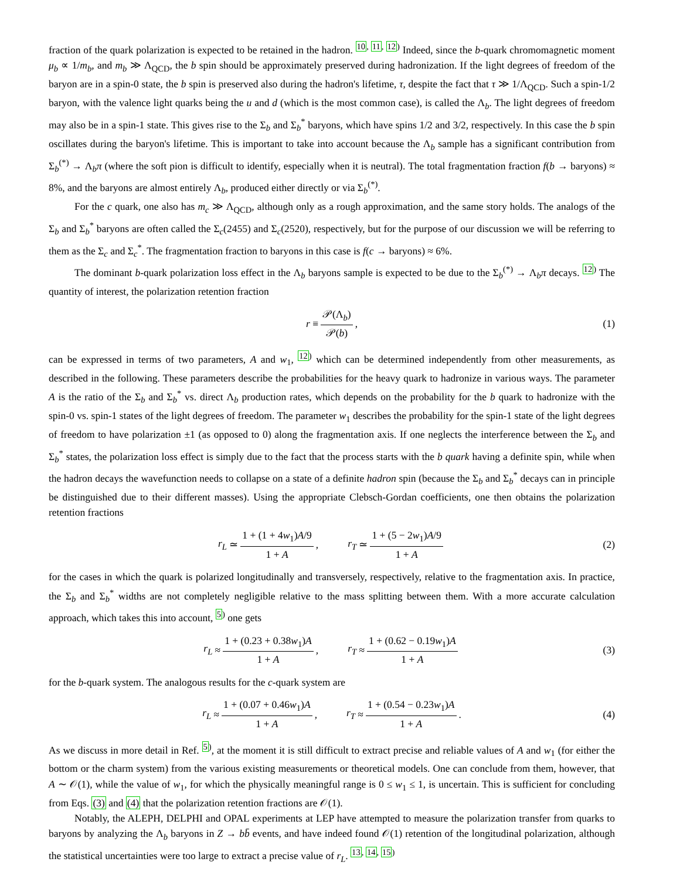fraction of the quark polarization is expected to be retained in the hadron. <sup>10, 11, 12)</sup> Indeed, since the b-quark chromomagnetic moment μ<sub>b</sub> ∝ 1/m<sub>b</sub>, and m<sub>b</sub> ≫ Λ<sub>QCD</sub>, the b spin should be approximately preserved during hadronization. If the light degrees of freedom of the baryon are in a spin-0 state, the b spin is preserved also during the hadron's lifetime, τ, despite the fact that τ ≫ 1/Λ<sub>QCD</sub>. Such a spin-1/2 baryon, with the valence light quarks being the u and d (which is the most common case), is called the Λ<sub>b</sub>. The light degrees of freedom may also be in a spin-1 state. This gives rise to the Σ<sub>b</sub> and Σ<sub>b</sub><sup>*</sup> baryons, which have spins 1/2 and 3/2, respectively. In this case the b spin oscillates during the baryon's lifetime. This is important to take into account because the Λ<sub>b</sub> sample has a significant contribution from Σ<sub>b</sub><sup>(*)</sup> → Λ<sub>b</sub>π (where the soft pion is difficult to identify, especially when it is neutral). The total fragmentation fraction f(b → baryons) ≈ 8%, and the baryons are almost entirely Λ<sub>b</sub>, produced either directly or via Σ<sub>b</sub><sup>(*)</sup>.
For the c quark, one also has m<sub>c</sub> ≫ Λ<sub>QCD</sub>, although only as a rough approximation, and the same story holds. The analogs of the Σ<sub>b</sub> and Σ<sub>b</sub><sup>*</sup> baryons are often called the Σ<sub>c</sub>(2455) and Σ<sub>c</sub>(2520), respectively, but for the purpose of our discussion we will be referring to them as the Σ<sub>c</sub> and Σ<sub>c</sub><sup>*</sup>. The fragmentation fraction to baryons in this case is f(c → baryons) ≈ 6%.
The dominant b-quark polarization loss effect in the Λ<sub>b</sub> baryons sample is expected to be due to the Σ<sub>b</sub><sup>(*)</sup> → Λ<sub>b</sub>π decays. <sup>12)</sup> The quantity of interest, the polarization retention fraction
r ≡ 𝒫(Λ<sub>b</sub>) 𝒫(b) , (1)
can be expressed in terms of two parameters, A and w<sub>1</sub>, <sup>12)</sup> which can be determined independently from other measurements, as described in the following. These parameters describe the probabilities for the heavy quark to hadronize in various ways. The parameter A is the ratio of the Σ<sub>b</sub> and Σ<sub>b</sub><sup>*</sup> vs. direct Λ<sub>b</sub> production rates, which depends on the probability for the b quark to hadronize with the spin-0 vs. spin-1 states of the light degrees of freedom. The parameter w<sub>1</sub> describes the probability for the spin-1 state of the light degrees of freedom to have polarization ±1 (as opposed to 0) along the fragmentation axis. If one neglects the interference between the Σ<sub>b</sub> and Σ<sub>b</sub><sup>*</sup> states, the polarization loss effect is simply due to the fact that the process starts with the b quark having a definite spin, while when the hadron decays the wavefunction needs to collapse on a state of a definite hadron spin (because the Σ<sub>b</sub> and Σ<sub>b</sub><sup>*</sup> decays can in principle be distinguished due to their different masses). Using the appropriate Clebsch-Gordan coefficients, one then obtains the polarization retention fractions
r<sub>L</sub> ≃ 1 + (1 + 4w<sub>1</sub>)A/9 1 + A , r<sub>T</sub> ≃ 1 + (5 − 2w<sub>1</sub>)A/9 1 + A (2)
for the cases in which the quark is polarized longitudinally and transversely, respectively, relative to the fragmentation axis. In practice, the Σ<sub>b</sub> and Σ<sub>b</sub><sup>*</sup> widths are not completely negligible relative to the mass splitting between them. With a more accurate calculation approach, which takes this into account, <sup>5)</sup> one gets
r<sub>L</sub> ≈ 1 + (0.23 + 0.38w<sub>1</sub>)A 1 + A , r<sub>T</sub> ≈ 1 + (0.62 − 0.19w<sub>1</sub>)A 1 + A (3)
for the b-quark system. The analogous results for the c-quark system are
r<sub>L</sub> ≈ 1 + (0.07 + 0.46w<sub>1</sub>)A 1 + A , r<sub>T</sub> ≈ 1 + (0.54 − 0.23w<sub>1</sub>)A 1 + A . (4)
As we discuss in more detail in Ref. <sup>5)</sup>, at the moment it is still difficult to extract precise and reliable values of A and w<sub>1</sub> (for either the bottom or the charm system) from the various existing measurements or theoretical models. One can conclude from them, however, that A ∼ 𝒪(1), while the value of w<sub>1</sub>, for which the physically meaningful range is 0 ≤ w<sub>1</sub> ≤ 1, is uncertain. This is sufficient for concluding from Eqs. (3) and (4) that the polarization retention fractions are 𝒪(1).
Notably, the ALEPH, DELPHI and OPAL experiments at LEP have attempted to measure the polarization transfer from quarks to baryons by analyzing the Λ<sub>b</sub> baryons in Z → bb̄ events, and have indeed found 𝒪(1) retention of the longitudinal polarization, although the statistical uncertainties were too large to extract a precise value of r<sub>L</sub>. <sup>13, 14, 15)</sup>